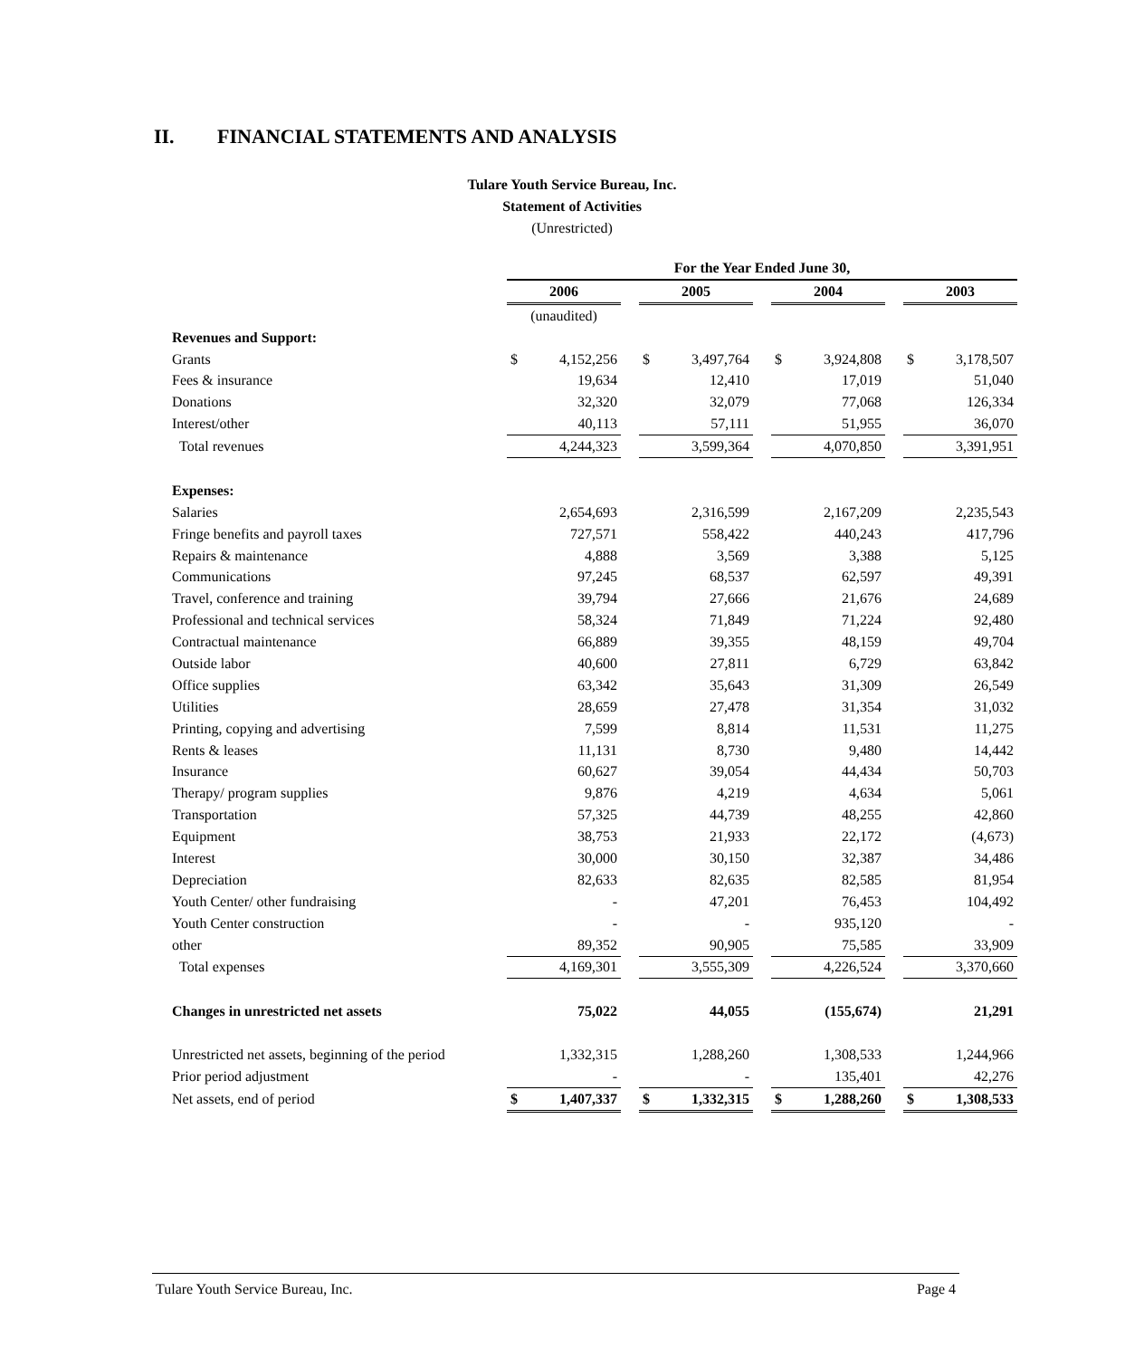II. FINANCIAL STATEMENTS AND ANALYSIS
Tulare Youth Service Bureau, Inc.
Statement of Activities
(Unrestricted)
| | For the Year Ended June 30, | | | | | | | | | | |
| | 2006 | | | 2005 | | | 2004 | | | 2003 | |
| | (unaudited) | | | | | | | | | | |
| Revenues and Support: | | | | | | | | | | | |
| Grants | $ | 4,152,256 | | $ | 3,497,764 | | $ | 3,924,808 | | $ | 3,178,507 |
| Fees & insurance | | 19,634 | | | 12,410 | | | 17,019 | | | 51,040 |
| Donations | | 32,320 | | | 32,079 | | | 77,068 | | | 126,334 |
| Interest/other | | 40,113 | | | 57,111 | | | 51,955 | | | 36,070 |
| Total revenues | | 4,244,323 | | | 3,599,364 | | | 4,070,850 | | | 3,391,951 |
| Expenses: | | | | | | | | | | | |
| Salaries | | 2,654,693 | | | 2,316,599 | | | 2,167,209 | | | 2,235,543 |
| Fringe benefits and payroll taxes | | 727,571 | | | 558,422 | | | 440,243 | | | 417,796 |
| Repairs & maintenance | | 4,888 | | | 3,569 | | | 3,388 | | | 5,125 |
| Communications | | 97,245 | | | 68,537 | | | 62,597 | | | 49,391 |
| Travel, conference and training | | 39,794 | | | 27,666 | | | 21,676 | | | 24,689 |
| Professional and technical services | | 58,324 | | | 71,849 | | | 71,224 | | | 92,480 |
| Contractual maintenance | | 66,889 | | | 39,355 | | | 48,159 | | | 49,704 |
| Outside labor | | 40,600 | | | 27,811 | | | 6,729 | | | 63,842 |
| Office supplies | | 63,342 | | | 35,643 | | | 31,309 | | | 26,549 |
| Utilities | | 28,659 | | | 27,478 | | | 31,354 | | | 31,032 |
| Printing, copying and advertising | | 7,599 | | | 8,814 | | | 11,531 | | | 11,275 |
| Rents & leases | | 11,131 | | | 8,730 | | | 9,480 | | | 14,442 |
| Insurance | | 60,627 | | | 39,054 | | | 44,434 | | | 50,703 |
| Therapy/ program supplies | | 9,876 | | | 4,219 | | | 4,634 | | | 5,061 |
| Transportation | | 57,325 | | | 44,739 | | | 48,255 | | | 42,860 |
| Equipment | | 38,753 | | | 21,933 | | | 22,172 | | | (4,673) |
| Interest | | 30,000 | | | 30,150 | | | 32,387 | | | 34,486 |
| Depreciation | | 82,633 | | | 82,635 | | | 82,585 | | | 81,954 |
| Youth Center/ other fundraising | | - | | | 47,201 | | | 76,453 | | | 104,492 |
| Youth Center construction | | - | | | - | | | 935,120 | | | - |
| other | | 89,352 | | | 90,905 | | | 75,585 | | | 33,909 |
| Total expenses | | 4,169,301 | | | 3,555,309 | | | 4,226,524 | | | 3,370,660 |
| Changes in unrestricted net assets | | 75,022 | | | 44,055 | | | (155,674) | | | 21,291 |
| Unrestricted net assets, beginning of the period | | 1,332,315 | | | 1,288,260 | | | 1,308,533 | | | 1,244,966 |
| Prior period adjustment | | - | | | - | | | 135,401 | | | 42,276 |
| Net assets, end of period | $ | 1,407,337 | | $ | 1,332,315 | | $ | 1,288,260 | | $ | 1,308,533 |
Tulare Youth Service Bureau, Inc. Page 4